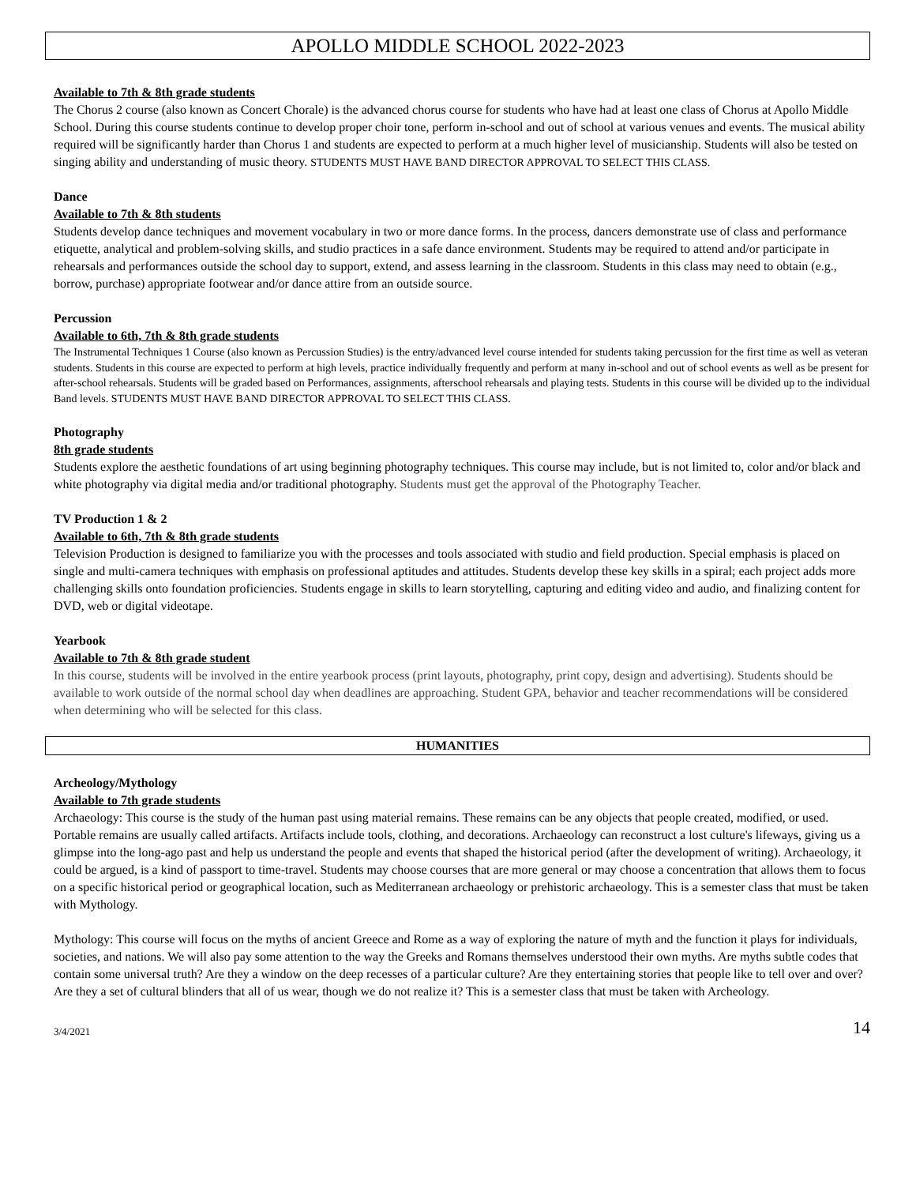APOLLO MIDDLE SCHOOL 2022-2023
Available to 7th & 8th grade students
The Chorus 2 course (also known as Concert Chorale) is the advanced chorus course for students who have had at least one class of Chorus at Apollo Middle School. During this course students continue to develop proper choir tone, perform in-school and out of school at various venues and events. The musical ability required will be significantly harder than Chorus 1 and students are expected to perform at a much higher level of musicianship. Students will also be tested on singing ability and understanding of music theory. STUDENTS MUST HAVE BAND DIRECTOR APPROVAL TO SELECT THIS CLASS.
Dance
Available to 7th & 8th students
Students develop dance techniques and movement vocabulary in two or more dance forms. In the process, dancers demonstrate use of class and performance etiquette, analytical and problem-solving skills, and studio practices in a safe dance environment. Students may be required to attend and/or participate in rehearsals and performances outside the school day to support, extend, and assess learning in the classroom. Students in this class may need to obtain (e.g., borrow, purchase) appropriate footwear and/or dance attire from an outside source.
Percussion
Available to 6th, 7th & 8th grade students
The Instrumental Techniques 1 Course (also known as Percussion Studies) is the entry/advanced level course intended for students taking percussion for the first time as well as veteran students. Students in this course are expected to perform at high levels, practice individually frequently and perform at many in-school and out of school events as well as be present for after-school rehearsals. Students will be graded based on Performances, assignments, afterschool rehearsals and playing tests. Students in this course will be divided up to the individual Band levels. STUDENTS MUST HAVE BAND DIRECTOR APPROVAL TO SELECT THIS CLASS.
Photography
8th grade students
Students explore the aesthetic foundations of art using beginning photography techniques. This course may include, but is not limited to, color and/or black and white photography via digital media and/or traditional photography. Students must get the approval of the Photography Teacher.
TV Production 1 & 2
Available to 6th, 7th & 8th grade students
Television Production is designed to familiarize you with the processes and tools associated with studio and field production. Special emphasis is placed on single and multi-camera techniques with emphasis on professional aptitudes and attitudes. Students develop these key skills in a spiral; each project adds more challenging skills onto foundation proficiencies. Students engage in skills to learn storytelling, capturing and editing video and audio, and finalizing content for DVD, web or digital videotape.
Yearbook
Available to 7th & 8th grade student
In this course, students will be involved in the entire yearbook process (print layouts, photography, print copy, design and advertising). Students should be available to work outside of the normal school day when deadlines are approaching. Student GPA, behavior and teacher recommendations will be considered when determining who will be selected for this class.
HUMANITIES
Archeology/Mythology
Available to 7th grade students
Archaeology: This course is the study of the human past using material remains. These remains can be any objects that people created, modified, or used. Portable remains are usually called artifacts. Artifacts include tools, clothing, and decorations. Archaeology can reconstruct a lost culture's lifeways, giving us a glimpse into the long-ago past and help us understand the people and events that shaped the historical period (after the development of writing). Archaeology, it could be argued, is a kind of passport to time-travel. Students may choose courses that are more general or may choose a concentration that allows them to focus on a specific historical period or geographical location, such as Mediterranean archaeology or prehistoric archaeology. This is a semester class that must be taken with Mythology.
Mythology: This course will focus on the myths of ancient Greece and Rome as a way of exploring the nature of myth and the function it plays for individuals, societies, and nations. We will also pay some attention to the way the Greeks and Romans themselves understood their own myths. Are myths subtle codes that contain some universal truth? Are they a window on the deep recesses of a particular culture? Are they entertaining stories that people like to tell over and over? Are they a set of cultural blinders that all of us wear, though we do not realize it? This is a semester class that must be taken with Archeology.
3/4/2021 14